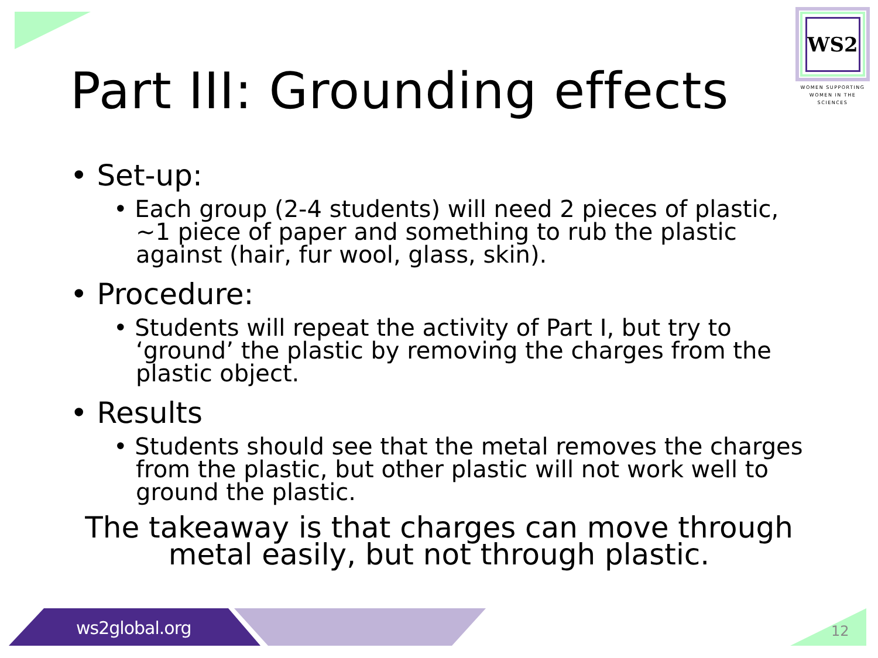WS2
WOMEN SUPPORTING
WOMEN IN THE SCIENCES
Part III: Grounding effects
• Set-up:
• Each group (2-4 students) will need 2 pieces of plastic, ~1 piece of paper and something to rub the plastic against (hair, fur wool, glass, skin).
• Procedure:
• Students will repeat the activity of Part I, but try to ‘ground’ the plastic by removing the charges from the plastic object.
• Results
• Students should see that the metal removes the charges from the plastic, but other plastic will not work well to ground the plastic.
The takeaway is that charges can move through metal easily, but not through plastic.
ws2global.org 12